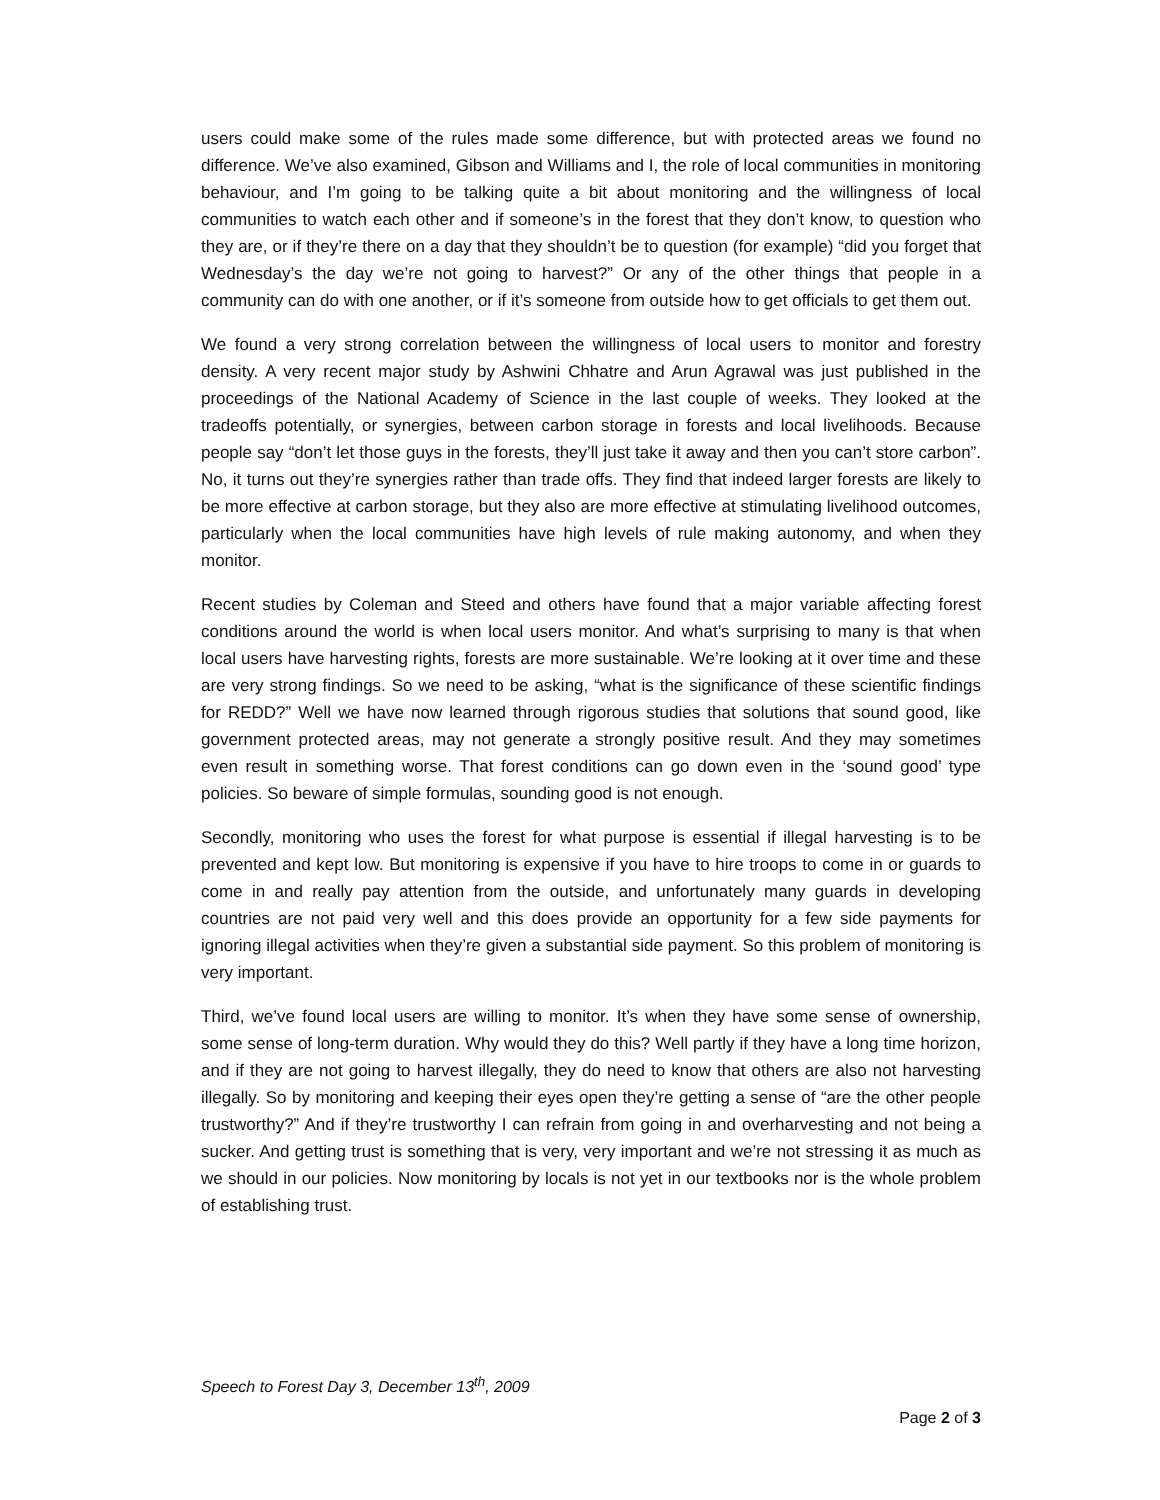users could make some of the rules made some difference, but with protected areas we found no difference. We’ve also examined, Gibson and Williams and I, the role of local communities in monitoring behaviour, and I’m going to be talking quite a bit about monitoring and the willingness of local communities to watch each other and if someone’s in the forest that they don’t know, to question who they are, or if they’re there on a day that they shouldn’t be to question (for example) “did you forget that Wednesday’s the day we’re not going to harvest?” Or any of the other things that people in a community can do with one another, or if it’s someone from outside how to get officials to get them out.
We found a very strong correlation between the willingness of local users to monitor and forestry density. A very recent major study by Ashwini Chhatre and Arun Agrawal was just published in the proceedings of the National Academy of Science in the last couple of weeks. They looked at the tradeoffs potentially, or synergies, between carbon storage in forests and local livelihoods. Because people say “don’t let those guys in the forests, they’ll just take it away and then you can’t store carbon”. No, it turns out they’re synergies rather than trade offs. They find that indeed larger forests are likely to be more effective at carbon storage, but they also are more effective at stimulating livelihood outcomes, particularly when the local communities have high levels of rule making autonomy, and when they monitor.
Recent studies by Coleman and Steed and others have found that a major variable affecting forest conditions around the world is when local users monitor. And what’s surprising to many is that when local users have harvesting rights, forests are more sustainable. We’re looking at it over time and these are very strong findings. So we need to be asking, “what is the significance of these scientific findings for REDD?” Well we have now learned through rigorous studies that solutions that sound good, like government protected areas, may not generate a strongly positive result. And they may sometimes even result in something worse. That forest conditions can go down even in the ‘sound good’ type policies. So beware of simple formulas, sounding good is not enough.
Secondly, monitoring who uses the forest for what purpose is essential if illegal harvesting is to be prevented and kept low. But monitoring is expensive if you have to hire troops to come in or guards to come in and really pay attention from the outside, and unfortunately many guards in developing countries are not paid very well and this does provide an opportunity for a few side payments for ignoring illegal activities when they’re given a substantial side payment. So this problem of monitoring is very important.
Third, we’ve found local users are willing to monitor. It’s when they have some sense of ownership, some sense of long-term duration. Why would they do this? Well partly if they have a long time horizon, and if they are not going to harvest illegally, they do need to know that others are also not harvesting illegally. So by monitoring and keeping their eyes open they’re getting a sense of “are the other people trustworthy?” And if they’re trustworthy I can refrain from going in and overharvesting and not being a sucker. And getting trust is something that is very, very important and we’re not stressing it as much as we should in our policies. Now monitoring by locals is not yet in our textbooks nor is the whole problem of establishing trust.
Speech to Forest Day 3, December 13<sup>th</sup>, 2009
Page 2 of 3